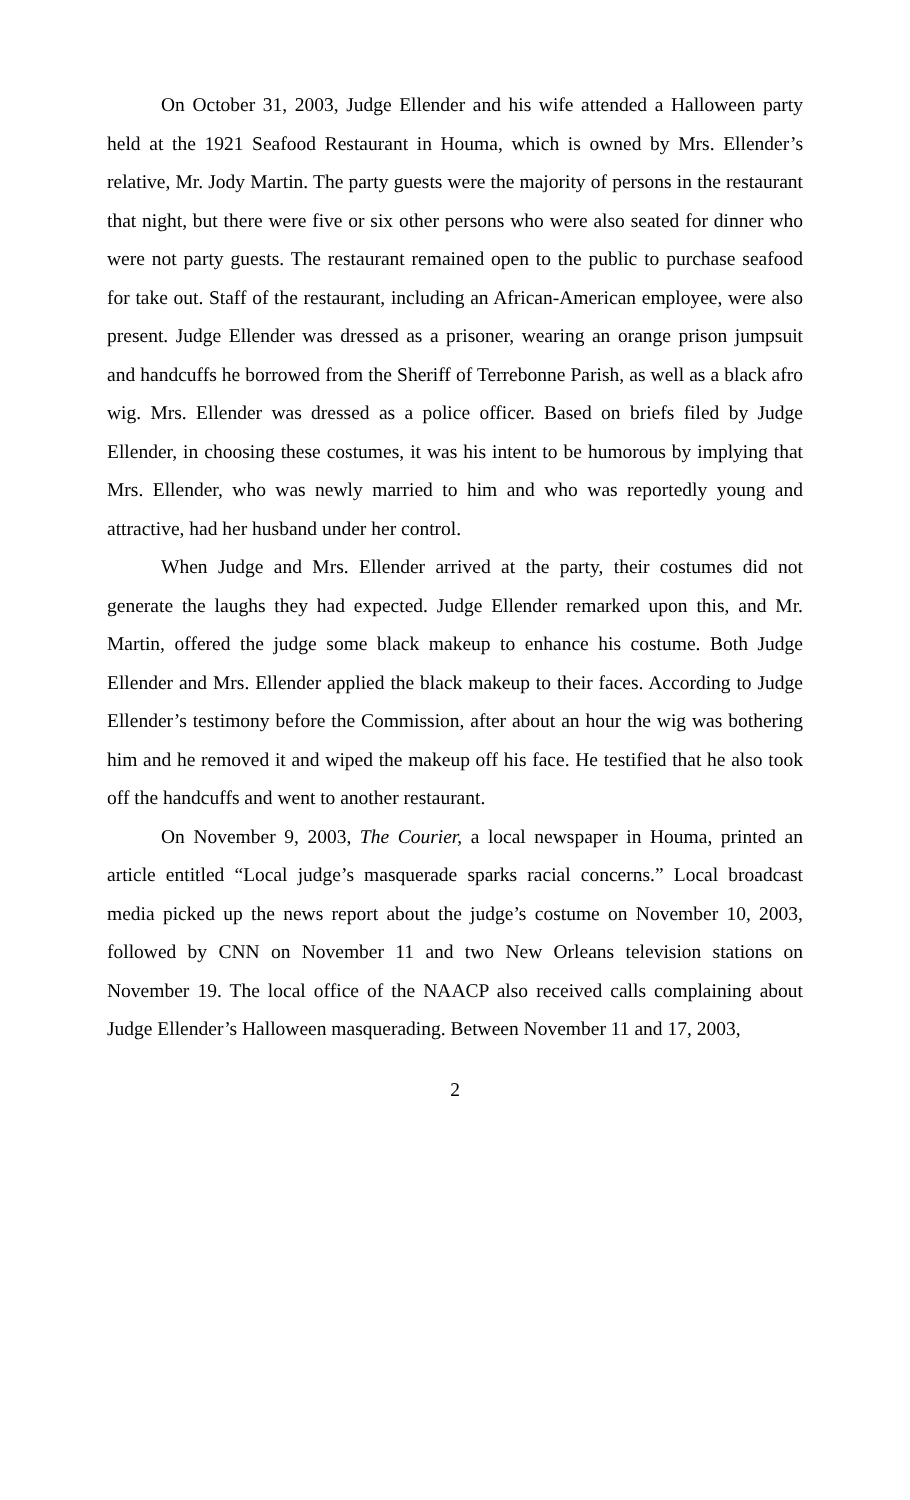On October 31, 2003, Judge Ellender and his wife attended a Halloween party held at the 1921 Seafood Restaurant in Houma, which is owned by Mrs. Ellender’s relative, Mr. Jody Martin. The party guests were the majority of persons in the restaurant that night, but there were five or six other persons who were also seated for dinner who were not party guests. The restaurant remained open to the public to purchase seafood for take out. Staff of the restaurant, including an African-American employee, were also present. Judge Ellender was dressed as a prisoner, wearing an orange prison jumpsuit and handcuffs he borrowed from the Sheriff of Terrebonne Parish, as well as a black afro wig. Mrs. Ellender was dressed as a police officer. Based on briefs filed by Judge Ellender, in choosing these costumes, it was his intent to be humorous by implying that Mrs. Ellender, who was newly married to him and who was reportedly young and attractive, had her husband under her control.
When Judge and Mrs. Ellender arrived at the party, their costumes did not generate the laughs they had expected. Judge Ellender remarked upon this, and Mr. Martin, offered the judge some black makeup to enhance his costume. Both Judge Ellender and Mrs. Ellender applied the black makeup to their faces. According to Judge Ellender’s testimony before the Commission, after about an hour the wig was bothering him and he removed it and wiped the makeup off his face. He testified that he also took off the handcuffs and went to another restaurant.
On November 9, 2003, The Courier, a local newspaper in Houma, printed an article entitled “Local judge’s masquerade sparks racial concerns.” Local broadcast media picked up the news report about the judge’s costume on November 10, 2003, followed by CNN on November 11 and two New Orleans television stations on November 19. The local office of the NAACP also received calls complaining about Judge Ellender’s Halloween masquerading. Between November 11 and 17, 2003,
2